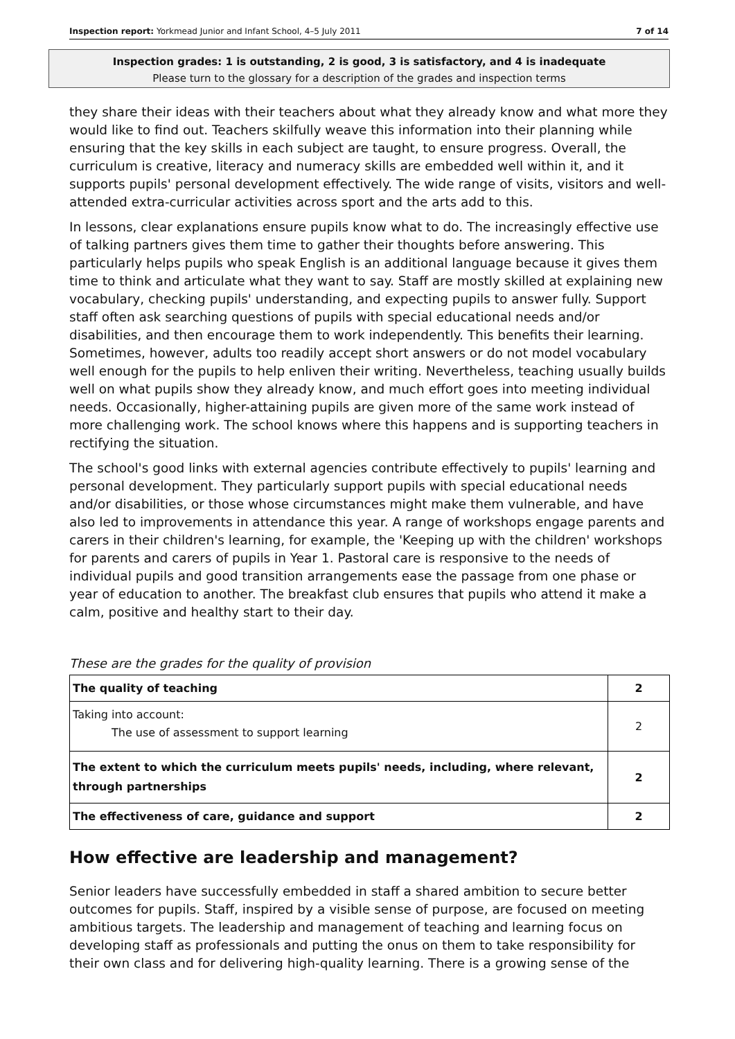Inspection report: Yorkmead Junior and Infant School, 4–5 July 2011 7 of 14
Inspection grades: 1 is outstanding, 2 is good, 3 is satisfactory, and 4 is inadequate
Please turn to the glossary for a description of the grades and inspection terms
they share their ideas with their teachers about what they already know and what more they would like to find out. Teachers skilfully weave this information into their planning while ensuring that the key skills in each subject are taught, to ensure progress. Overall, the curriculum is creative, literacy and numeracy skills are embedded well within it, and it supports pupils' personal development effectively. The wide range of visits, visitors and well-attended extra-curricular activities across sport and the arts add to this.
In lessons, clear explanations ensure pupils know what to do. The increasingly effective use of talking partners gives them time to gather their thoughts before answering. This particularly helps pupils who speak English is an additional language because it gives them time to think and articulate what they want to say. Staff are mostly skilled at explaining new vocabulary, checking pupils' understanding, and expecting pupils to answer fully. Support staff often ask searching questions of pupils with special educational needs and/or disabilities, and then encourage them to work independently. This benefits their learning. Sometimes, however, adults too readily accept short answers or do not model vocabulary well enough for the pupils to help enliven their writing. Nevertheless, teaching usually builds well on what pupils show they already know, and much effort goes into meeting individual needs. Occasionally, higher-attaining pupils are given more of the same work instead of more challenging work. The school knows where this happens and is supporting teachers in rectifying the situation.
The school's good links with external agencies contribute effectively to pupils' learning and personal development. They particularly support pupils with special educational needs and/or disabilities, or those whose circumstances might make them vulnerable, and have also led to improvements in attendance this year. A range of workshops engage parents and carers in their children's learning, for example, the 'Keeping up with the children' workshops for parents and carers of pupils in Year 1. Pastoral care is responsive to the needs of individual pupils and good transition arrangements ease the passage from one phase or year of education to another. The breakfast club ensures that pupils who attend it make a calm, positive and healthy start to their day.
These are the grades for the quality of provision
| The quality of teaching | 2 |
| Taking into account: The use of assessment to support learning | 2 |
| The extent to which the curriculum meets pupils' needs, including, where relevant, through partnerships | 2 |
| The effectiveness of care, guidance and support | 2 |
How effective are leadership and management?
Senior leaders have successfully embedded in staff a shared ambition to secure better outcomes for pupils. Staff, inspired by a visible sense of purpose, are focused on meeting ambitious targets. The leadership and management of teaching and learning focus on developing staff as professionals and putting the onus on them to take responsibility for their own class and for delivering high-quality learning. There is a growing sense of the